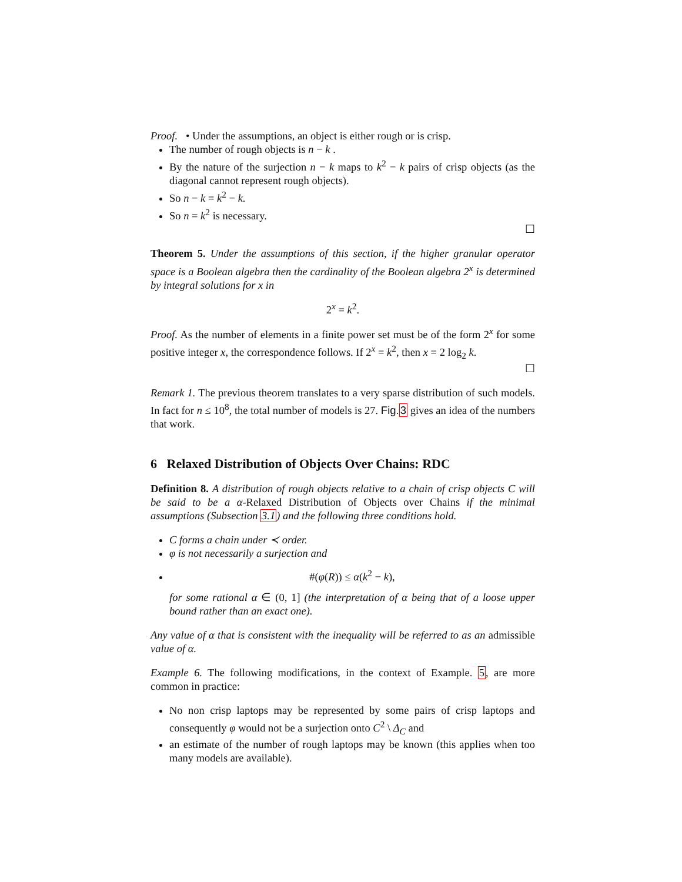Proof. • Under the assumptions, an object is either rough or is crisp.
The number of rough objects is n − k .
By the nature of the surjection n − k maps to k<sup>2</sup> − k pairs of crisp objects (as the diagonal cannot represent rough objects).
So n − k = k<sup>2</sup> − k.
So n = k<sup>2</sup> is necessary.
☐
Theorem 5. Under the assumptions of this section, if the higher granular operator space is a Boolean algebra then the cardinality of the Boolean algebra 2<sup>x</sup> is determined by integral solutions for x in
2<sup>x</sup> = k<sup>2</sup>.
Proof. As the number of elements in a finite power set must be of the form 2<sup>x</sup> for some positive integer x, the correspondence follows. If 2<sup>x</sup> = k<sup>2</sup>, then x = 2 log<sub>2</sub> k.
☐
Remark 1. The previous theorem translates to a very sparse distribution of such models. In fact for n ≤ 10<sup>8</sup>, the total number of models is 27. Fig.3 gives an idea of the numbers that work.
6 Relaxed Distribution of Objects Over Chains: RDC
Definition 8. A distribution of rough objects relative to a chain of crisp objects C will be said to be a α-Relaxed Distribution of Objects over Chains if the minimal assumptions (Subsection 3.1) and the following three conditions hold.
C forms a chain under ≺ order.
φ is not necessarily a surjection and
#(φ(R)) ≤ α(k<sup>2</sup> − k),
for some rational α ∈ (0, 1] (the interpretation of α being that of a loose upper bound rather than an exact one).
Any value of α that is consistent with the inequality will be referred to as an admissible value of α.
Example 6. The following modifications, in the context of Example. 5, are more common in practice:
No non crisp laptops may be represented by some pairs of crisp laptops and consequently φ would not be a surjection onto C<sup>2</sup> \ Δ<sub>C</sub> and
an estimate of the number of rough laptops may be known (this applies when too many models are available).